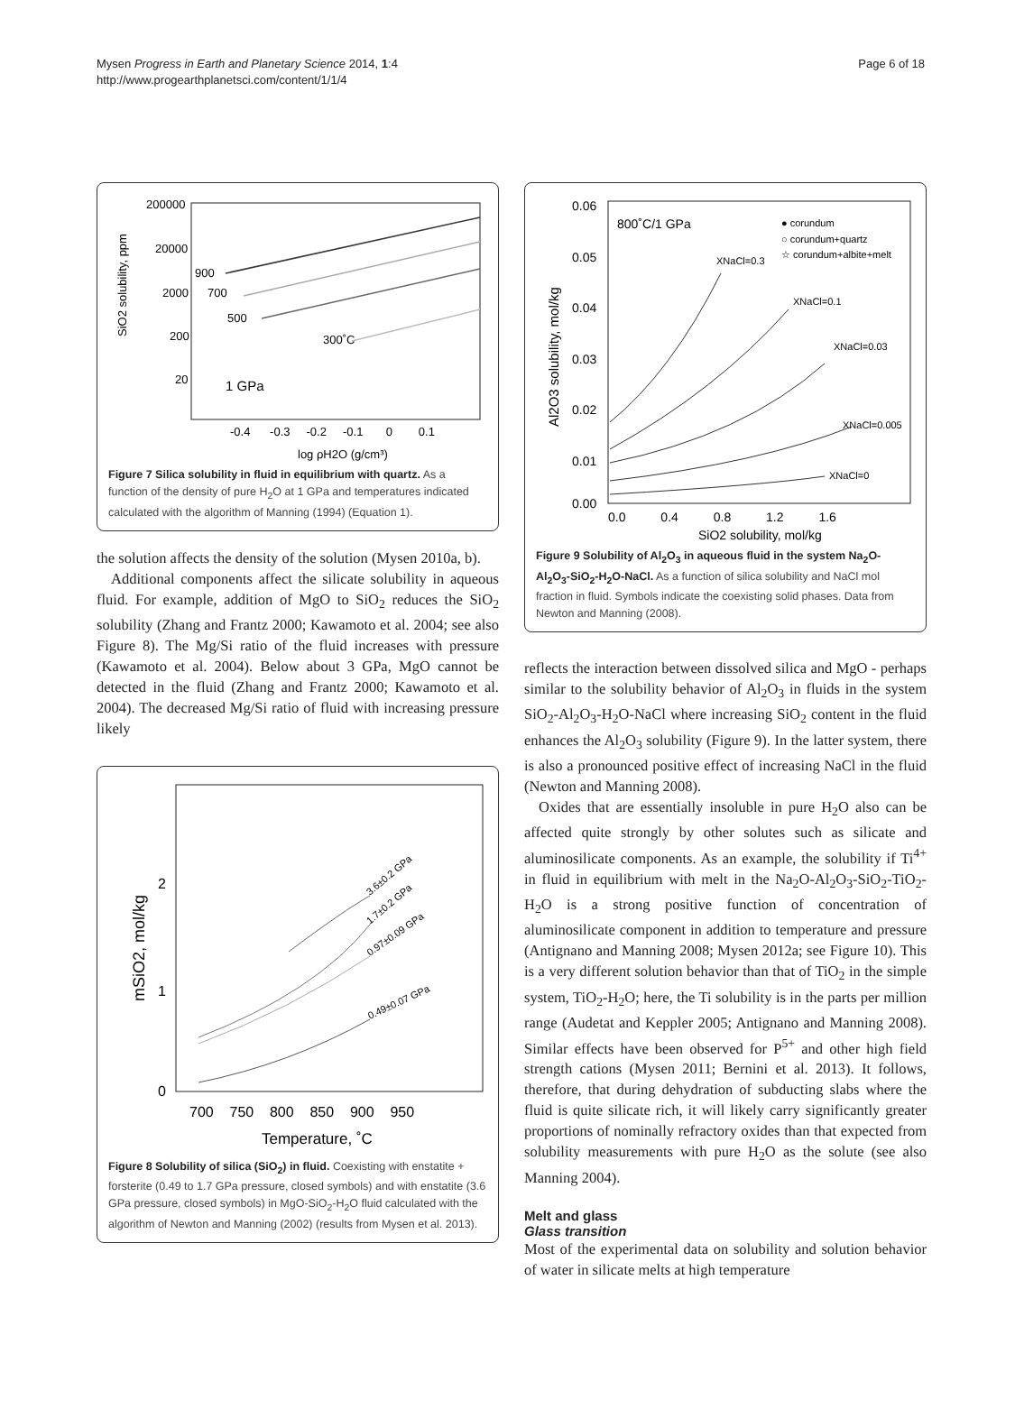Mysen Progress in Earth and Planetary Science 2014, 1:4
http://www.progearthplanetsci.com/content/1/1/4
Page 6 of 18
SiO2 solubility, ppm
200000
20000
2000
200
20
900
700
500
300˚C
1 GPa
-0.4 -0.3 -0.2 -0.1 0 0.1
log ρH2O (g/cm³)
Figure 7 Silica solubility in fluid in equilibrium with quartz. As a function of the density of pure H<sub>2</sub>O at 1 GPa and temperatures indicated calculated with the algorithm of Manning (1994) (Equation 1).
the solution affects the density of the solution (Mysen 2010a, b).
Additional components affect the silicate solubility in aqueous fluid. For example, addition of MgO to SiO<sub>2</sub> reduces the SiO<sub>2</sub> solubility (Zhang and Frantz 2000; Kawamoto et al. 2004; see also Figure 8). The Mg/Si ratio of the fluid increases with pressure (Kawamoto et al. 2004). Below about 3 GPa, MgO cannot be detected in the fluid (Zhang and Frantz 2000; Kawamoto et al. 2004). The decreased Mg/Si ratio of fluid with increasing pressure likely
mSiO2, mol/kg
2
1
0
0.49±0.07 GPa
0.97±0.09 GPa
1.7±0.2 GPa
3.6±0.2 GPa
700 750 800 850 900 950
Temperature, ˚C
Figure 8 Solubility of silica (SiO<sub>2</sub>) in fluid. Coexisting with enstatite + forsterite (0.49 to 1.7 GPa pressure, closed symbols) and with enstatite (3.6 GPa pressure, closed symbols) in MgO-SiO<sub>2</sub>-H<sub>2</sub>O fluid calculated with the algorithm of Newton and Manning (2002) (results from Mysen et al. 2013).
0.06
0.05
0.04
0.03
0.02
0.01
0.00
Al2O3 solubility, mol/kg
800˚C/1 GPa
● corundum
○ corundum+quartz
☆ corundum+albite+melt
XNaCl=0.3
XNaCl=0.1
XNaCl=0.03
XNaCl=0.005
XNaCl=0
0.0 0.4 0.8 1.2 1.6
SiO2 solubility, mol/kg
Figure 9 Solubility of Al<sub>2</sub>O<sub>3</sub> in aqueous fluid in the system Na<sub>2</sub>O-Al<sub>2</sub>O<sub>3</sub>-SiO<sub>2</sub>-H<sub>2</sub>O-NaCl. As a function of silica solubility and NaCl mol fraction in fluid. Symbols indicate the coexisting solid phases. Data from Newton and Manning (2008).
reflects the interaction between dissolved silica and MgO - perhaps similar to the solubility behavior of Al<sub>2</sub>O<sub>3</sub> in fluids in the system SiO<sub>2</sub>-Al<sub>2</sub>O<sub>3</sub>-H<sub>2</sub>O-NaCl where increasing SiO<sub>2</sub> content in the fluid enhances the Al<sub>2</sub>O<sub>3</sub> solubility (Figure 9). In the latter system, there is also a pronounced positive effect of increasing NaCl in the fluid (Newton and Manning 2008).
Oxides that are essentially insoluble in pure H<sub>2</sub>O also can be affected quite strongly by other solutes such as silicate and aluminosilicate components. As an example, the solubility if Ti<sup>4+</sup> in fluid in equilibrium with melt in the Na<sub>2</sub>O-Al<sub>2</sub>O<sub>3</sub>-SiO<sub>2</sub>-TiO<sub>2</sub>-H<sub>2</sub>O is a strong positive function of concentration of aluminosilicate component in addition to temperature and pressure (Antignano and Manning 2008; Mysen 2012a; see Figure 10). This is a very different solution behavior than that of TiO<sub>2</sub> in the simple system, TiO<sub>2</sub>-H<sub>2</sub>O; here, the Ti solubility is in the parts per million range (Audetat and Keppler 2005; Antignano and Manning 2008). Similar effects have been observed for P<sup>5+</sup> and other high field strength cations (Mysen 2011; Bernini et al. 2013). It follows, therefore, that during dehydration of subducting slabs where the fluid is quite silicate rich, it will likely carry significantly greater proportions of nominally refractory oxides than that expected from solubility measurements with pure H<sub>2</sub>O as the solute (see also Manning 2004).
Melt and glass
Glass transition
Most of the experimental data on solubility and solution behavior of water in silicate melts at high temperature